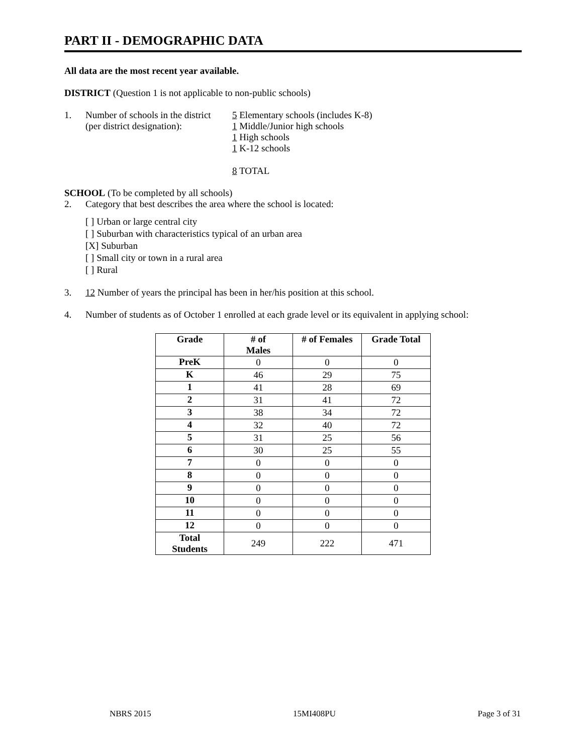PART II - DEMOGRAPHIC DATA
All data are the most recent year available.
DISTRICT (Question 1 is not applicable to non-public schools)
1. Number of schools in the district
(per district designation):
5 Elementary schools (includes K-8)
1 Middle/Junior high schools
1 High schools
1 K-12 schools
8 TOTAL
SCHOOL (To be completed by all schools)
2. Category that best describes the area where the school is located:
[ ] Urban or large central city
[ ] Suburban with characteristics typical of an urban area
[X] Suburban
[ ] Small city or town in a rural area
[ ] Rural
3. 12 Number of years the principal has been in her/his position at this school.
4. Number of students as of October 1 enrolled at each grade level or its equivalent in applying school:
| Grade | # of Males | # of Females | Grade Total |
| --- | --- | --- | --- |
| PreK | 0 | 0 | 0 |
| K | 46 | 29 | 75 |
| 1 | 41 | 28 | 69 |
| 2 | 31 | 41 | 72 |
| 3 | 38 | 34 | 72 |
| 4 | 32 | 40 | 72 |
| 5 | 31 | 25 | 56 |
| 6 | 30 | 25 | 55 |
| 7 | 0 | 0 | 0 |
| 8 | 0 | 0 | 0 |
| 9 | 0 | 0 | 0 |
| 10 | 0 | 0 | 0 |
| 11 | 0 | 0 | 0 |
| 12 | 0 | 0 | 0 |
| Total Students | 249 | 222 | 471 |
NBRS 2015 15MI408PU Page 3 of 31